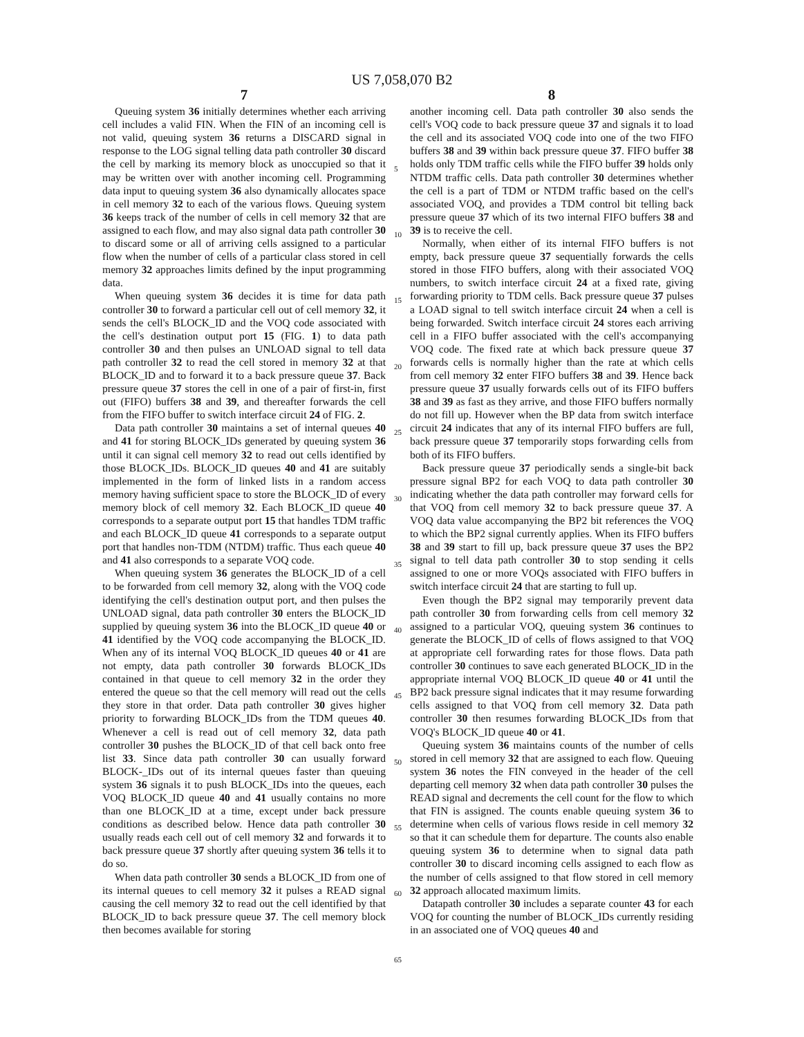US 7,058,070 B2
7
Queuing system 36 initially determines whether each arriving cell includes a valid FIN. When the FIN of an incoming cell is not valid, queuing system 36 returns a DISCARD signal in response to the LOG signal telling data path controller 30 discard the cell by marking its memory block as unoccupied so that it may be written over with another incoming cell. Programming data input to queuing system 36 also dynamically allocates space in cell memory 32 to each of the various flows. Queuing system 36 keeps track of the number of cells in cell memory 32 that are assigned to each flow, and may also signal data path controller 30 to discard some or all of arriving cells assigned to a particular flow when the number of cells of a particular class stored in cell memory 32 approaches limits defined by the input programming data.
When queuing system 36 decides it is time for data path controller 30 to forward a particular cell out of cell memory 32, it sends the cell's BLOCK_ID and the VOQ code associated with the cell's destination output port 15 (FIG. 1) to data path controller 30 and then pulses an UNLOAD signal to tell data path controller 32 to read the cell stored in memory 32 at that BLOCK_ID and to forward it to a back pressure queue 37. Back pressure queue 37 stores the cell in one of a pair of first-in, first out (FIFO) buffers 38 and 39, and thereafter forwards the cell from the FIFO buffer to switch interface circuit 24 of FIG. 2.
Data path controller 30 maintains a set of internal queues 40 and 41 for storing BLOCK_IDs generated by queuing system 36 until it can signal cell memory 32 to read out cells identified by those BLOCK_IDs. BLOCK_ID queues 40 and 41 are suitably implemented in the form of linked lists in a random access memory having sufficient space to store the BLOCK_ID of every memory block of cell memory 32. Each BLOCK_ID queue 40 corresponds to a separate output port 15 that handles TDM traffic and each BLOCK_ID queue 41 corresponds to a separate output port that handles non-TDM (NTDM) traffic. Thus each queue 40 and 41 also corresponds to a separate VOQ code.
When queuing system 36 generates the BLOCK_ID of a cell to be forwarded from cell memory 32, along with the VOQ code identifying the cell's destination output port, and then pulses the UNLOAD signal, data path controller 30 enters the BLOCK_ID supplied by queuing system 36 into the BLOCK_ID queue 40 or 41 identified by the VOQ code accompanying the BLOCK_ID. When any of its internal VOQ BLOCK_ID queues 40 or 41 are not empty, data path controller 30 forwards BLOCK_IDs contained in that queue to cell memory 32 in the order they entered the queue so that the cell memory will read out the cells they store in that order. Data path controller 30 gives higher priority to forwarding BLOCK_IDs from the TDM queues 40. Whenever a cell is read out of cell memory 32, data path controller 30 pushes the BLOCK_ID of that cell back onto free list 33. Since data path controller 30 can usually forward BLOCK-_IDs out of its internal queues faster than queuing system 36 signals it to push BLOCK_IDs into the queues, each VOQ BLOCK_ID queue 40 and 41 usually contains no more than one BLOCK_ID at a time, except under back pressure conditions as described below. Hence data path controller 30 usually reads each cell out of cell memory 32 and forwards it to back pressure queue 37 shortly after queuing system 36 tells it to do so.
When data path controller 30 sends a BLOCK_ID from one of its internal queues to cell memory 32 it pulses a READ signal causing the cell memory 32 to read out the cell identified by that BLOCK_ID to back pressure queue 37. The cell memory block then becomes available for storing
8
another incoming cell. Data path controller 30 also sends the cell's VOQ code to back pressure queue 37 and signals it to load the cell and its associated VOQ code into one of the two FIFO buffers 38 and 39 within back pressure queue 37. FIFO buffer 38 holds only TDM traffic cells while the FIFO buffer 39 holds only NTDM traffic cells. Data path controller 30 determines whether the cell is a part of TDM or NTDM traffic based on the cell's associated VOQ, and provides a TDM control bit telling back pressure queue 37 which of its two internal FIFO buffers 38 and 39 is to receive the cell.
Normally, when either of its internal FIFO buffers is not empty, back pressure queue 37 sequentially forwards the cells stored in those FIFO buffers, along with their associated VOQ numbers, to switch interface circuit 24 at a fixed rate, giving forwarding priority to TDM cells. Back pressure queue 37 pulses a LOAD signal to tell switch interface circuit 24 when a cell is being forwarded. Switch interface circuit 24 stores each arriving cell in a FIFO buffer associated with the cell's accompanying VOQ code. The fixed rate at which back pressure queue 37 forwards cells is normally higher than the rate at which cells from cell memory 32 enter FIFO buffers 38 and 39. Hence back pressure queue 37 usually forwards cells out of its FIFO buffers 38 and 39 as fast as they arrive, and those FIFO buffers normally do not fill up. However when the BP data from switch interface circuit 24 indicates that any of its internal FIFO buffers are full, back pressure queue 37 temporarily stops forwarding cells from both of its FIFO buffers.
Back pressure queue 37 periodically sends a single-bit back pressure signal BP2 for each VOQ to data path controller 30 indicating whether the data path controller may forward cells for that VOQ from cell memory 32 to back pressure queue 37. A VOQ data value accompanying the BP2 bit references the VOQ to which the BP2 signal currently applies. When its FIFO buffers 38 and 39 start to fill up, back pressure queue 37 uses the BP2 signal to tell data path controller 30 to stop sending it cells assigned to one or more VOQs associated with FIFO buffers in switch interface circuit 24 that are starting to full up.
Even though the BP2 signal may temporarily prevent data path controller 30 from forwarding cells from cell memory 32 assigned to a particular VOQ, queuing system 36 continues to generate the BLOCK_ID of cells of flows assigned to that VOQ at appropriate cell forwarding rates for those flows. Data path controller 30 continues to save each generated BLOCK_ID in the appropriate internal VOQ BLOCK_ID queue 40 or 41 until the BP2 back pressure signal indicates that it may resume forwarding cells assigned to that VOQ from cell memory 32. Data path controller 30 then resumes forwarding BLOCK_IDs from that VOQ's BLOCK_ID queue 40 or 41.
Queuing system 36 maintains counts of the number of cells stored in cell memory 32 that are assigned to each flow. Queuing system 36 notes the FIN conveyed in the header of the cell departing cell memory 32 when data path controller 30 pulses the READ signal and decrements the cell count for the flow to which that FIN is assigned. The counts enable queuing system 36 to determine when cells of various flows reside in cell memory 32 so that it can schedule them for departure. The counts also enable queuing system 36 to determine when to signal data path controller 30 to discard incoming cells assigned to each flow as the number of cells assigned to that flow stored in cell memory 32 approach allocated maximum limits.
Datapath controller 30 includes a separate counter 43 for each VOQ for counting the number of BLOCK_IDs currently residing in an associated one of VOQ queues 40 and
5
10
15
20
25
30
35
40
45
50
55
60
65